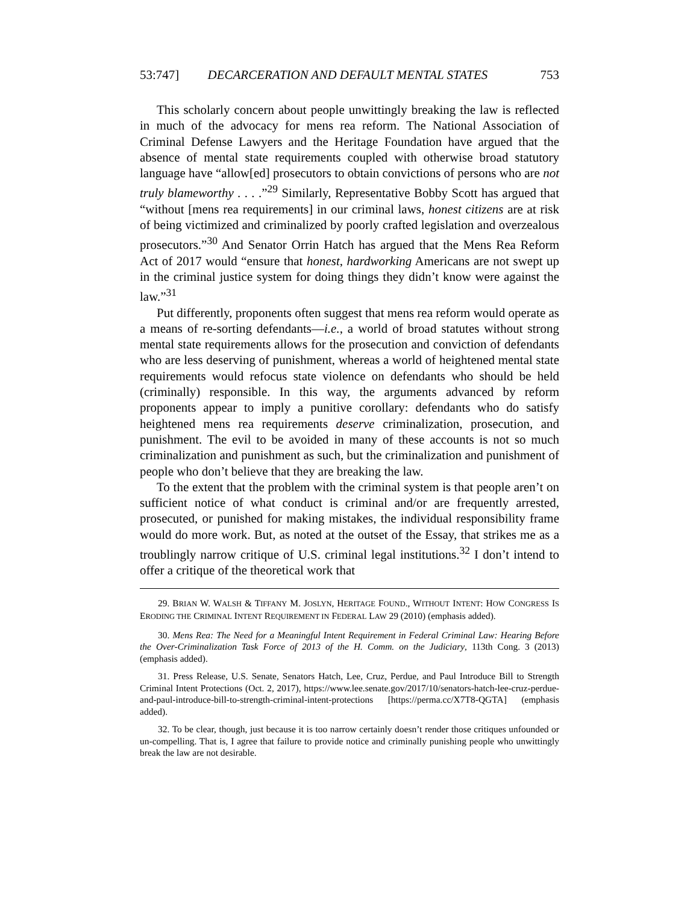53:747] DECARCERATION AND DEFAULT MENTAL STATES 753
This scholarly concern about people unwittingly breaking the law is reflected in much of the advocacy for mens rea reform. The National Association of Criminal Defense Lawyers and the Heritage Foundation have argued that the absence of mental state requirements coupled with otherwise broad statutory language have “allow[ed] prosecutors to obtain convictions of persons who are not truly blameworthy . . . .”<sup>29</sup> Similarly, Representative Bobby Scott has argued that “without [mens rea requirements] in our criminal laws, honest citizens are at risk of being victimized and criminalized by poorly crafted legislation and overzealous prosecutors.”<sup>30</sup> And Senator Orrin Hatch has argued that the Mens Rea Reform Act of 2017 would “ensure that honest, hardworking Americans are not swept up in the criminal justice system for doing things they didn’t know were against the law.”<sup>31</sup>
Put differently, proponents often suggest that mens rea reform would operate as a means of re-sorting defendants—i.e., a world of broad statutes without strong mental state requirements allows for the prosecution and conviction of defendants who are less deserving of punishment, whereas a world of heightened mental state requirements would refocus state violence on defendants who should be held (criminally) responsible. In this way, the arguments advanced by reform proponents appear to imply a punitive corollary: defendants who do satisfy heightened mens rea requirements deserve criminalization, prosecution, and punishment. The evil to be avoided in many of these accounts is not so much criminalization and punishment as such, but the criminalization and punishment of people who don’t believe that they are breaking the law.
To the extent that the problem with the criminal system is that people aren’t on sufficient notice of what conduct is criminal and/or are frequently arrested, prosecuted, or punished for making mistakes, the individual responsibility frame would do more work. But, as noted at the outset of the Essay, that strikes me as a troublingly narrow critique of U.S. criminal legal institutions.<sup>32</sup> I don’t intend to offer a critique of the theoretical work that
29. BRIAN W. WALSH & TIFFANY M. JOSLYN, HERITAGE FOUND., WITHOUT INTENT: HOW CONGRESS IS ERODING THE CRIMINAL INTENT REQUIREMENT IN FEDERAL LAW 29 (2010) (emphasis added).
30. Mens Rea: The Need for a Meaningful Intent Requirement in Federal Criminal Law: Hearing Before the Over-Criminalization Task Force of 2013 of the H. Comm. on the Judiciary, 113th Cong. 3 (2013) (emphasis added).
31. Press Release, U.S. Senate, Senators Hatch, Lee, Cruz, Perdue, and Paul Introduce Bill to Strength Criminal Intent Protections (Oct. 2, 2017), https://www.lee.senate.gov/2017/10/senators-hatch-lee-cruz-perdue-and-paul-introduce-bill-to-strength-criminal-intent-protections [https://perma.cc/X7T8-QGTA] (emphasis added).
32. To be clear, though, just because it is too narrow certainly doesn’t render those critiques unfounded or un-compelling. That is, I agree that failure to provide notice and criminally punishing people who unwittingly break the law are not desirable.